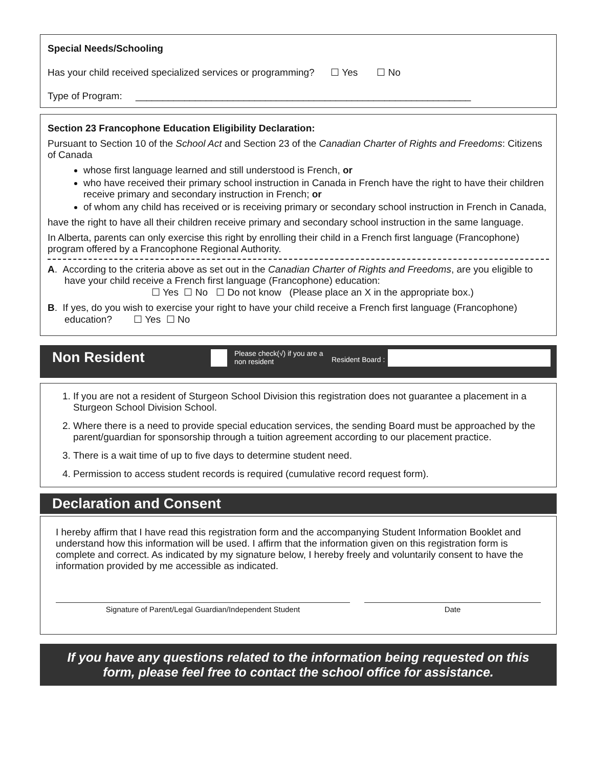Special Needs/Schooling
Has your child received specialized services or programming? ☐ Yes ☐ No
Type of Program: ______________________________________________________________
Section 23 Francophone Education Eligibility Declaration:
Pursuant to Section 10 of the School Act and Section 23 of the Canadian Charter of Rights and Freedoms: Citizens of Canada
whose first language learned and still understood is French, or
who have received their primary school instruction in Canada in French have the right to have their children receive primary and secondary instruction in French; or
of whom any child has received or is receiving primary or secondary school instruction in French in Canada,
have the right to have all their children receive primary and secondary school instruction in the same language.
In Alberta, parents can only exercise this right by enrolling their child in a French first language (Francophone) program offered by a Francophone Regional Authority.
A. According to the criteria above as set out in the Canadian Charter of Rights and Freedoms, are you eligible to have your child receive a French first language (Francophone) education:
☐ Yes ☐ No ☐ Do not know (Please place an X in the appropriate box.)
B. If yes, do you wish to exercise your right to have your child receive a French first language (Francophone) education? ☐ Yes ☐ No
Non Resident
Please check(√) if you are a non resident
Resident Board :
1. If you are not a resident of Sturgeon School Division this registration does not guarantee a placement in a Sturgeon School Division School.
2. Where there is a need to provide special education services, the sending Board must be approached by the parent/guardian for sponsorship through a tuition agreement according to our placement practice.
3. There is a wait time of up to five days to determine student need.
4. Permission to access student records is required (cumulative record request form).
Declaration and Consent
I hereby affirm that I have read this registration form and the accompanying Student Information Booklet and understand how this information will be used. I affirm that the information given on this registration form is complete and correct. As indicated by my signature below, I hereby freely and voluntarily consent to have the information provided by me accessible as indicated.
Signature of Parent/Legal Guardian/Independent Student Date
If you have any questions related to the information being requested on this form, please feel free to contact the school office for assistance.